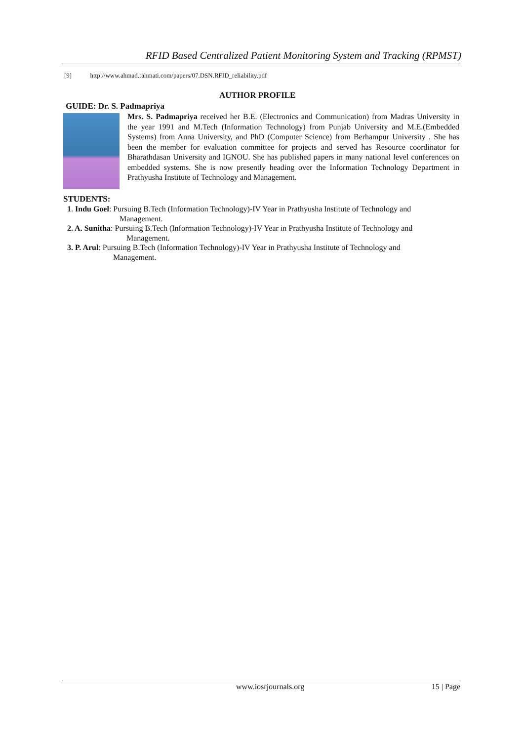RFID Based Centralized Patient Monitoring System and Tracking (RPMST)
[9] http://www.ahmad.rahmati.com/papers/07.DSN.RFID_reliability.pdf
AUTHOR PROFILE
GUIDE: Dr. S. Padmapriya
Mrs. S. Padmapriya received her B.E. (Electronics and Communication) from Madras University in the year 1991 and M.Tech (Information Technology) from Punjab University and M.E.(Embedded Systems) from Anna University, and PhD (Computer Science) from Berhampur University . She has been the member for evaluation committee for projects and served has Resource coordinator for Bharathdasan University and IGNOU. She has published papers in many national level conferences on embedded systems. She is now presently heading over the Information Technology Department in Prathyusha Institute of Technology and Management.
STUDENTS:
1. Indu Goel: Pursuing B.Tech (Information Technology)-IV Year in Prathyusha Institute of Technology and
Management.
2. A. Sunitha: Pursuing B.Tech (Information Technology)-IV Year in Prathyusha Institute of Technology and
Management.
3. P. Arul: Pursuing B.Tech (Information Technology)-IV Year in Prathyusha Institute of Technology and
Management.
www.iosrjournals.org 15 | Page